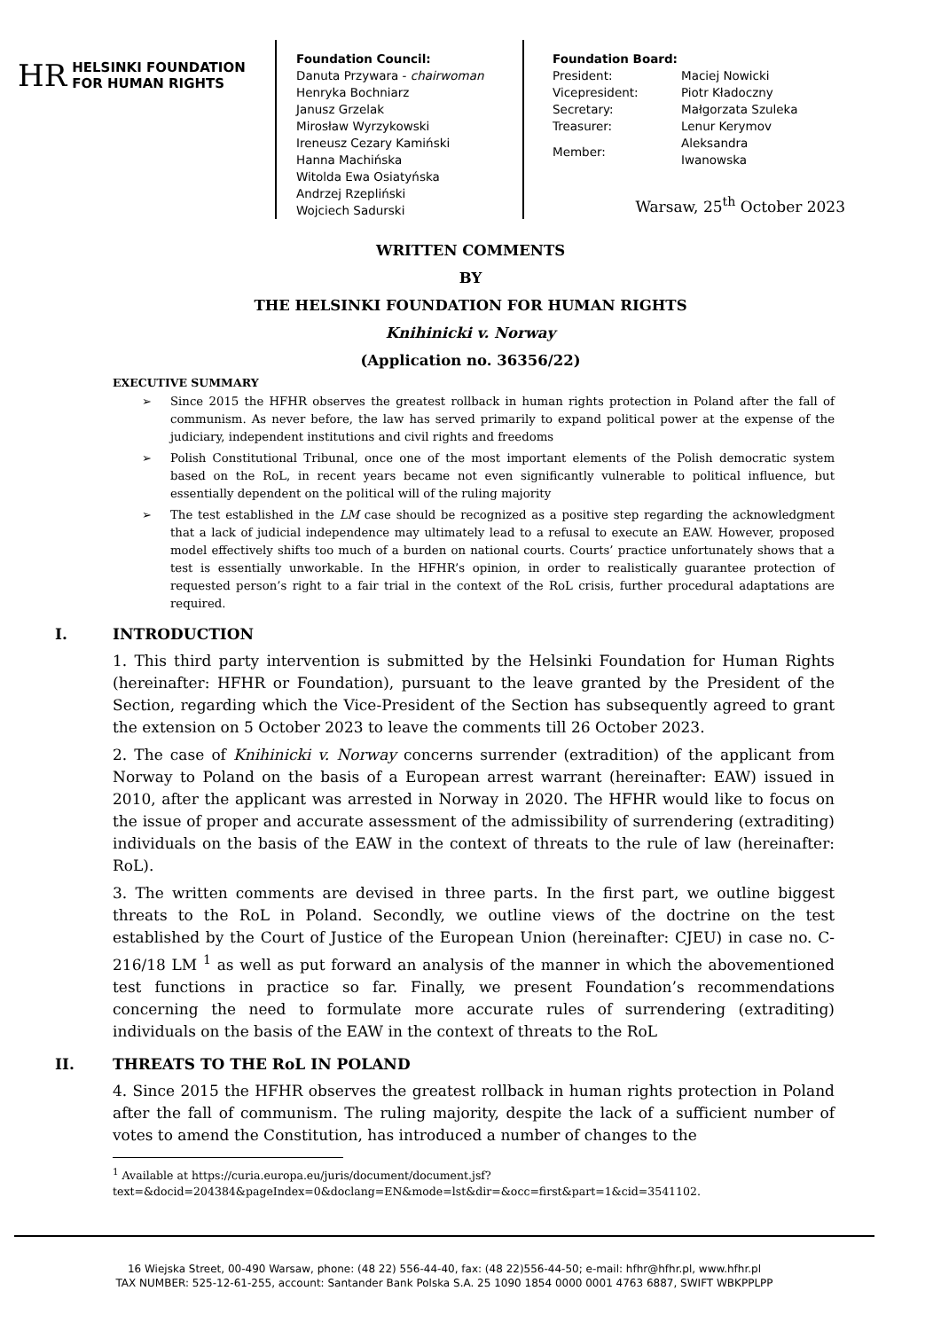HR HELSINKI FOUNDATION
FOR HUMAN RIGHTS
Foundation Council:
Danuta Przywara - chairwoman
Henryka Bochniarz
Janusz Grzelak
Mirosław Wyrzykowski
Ireneusz Cezary Kamiński
Hanna Machińska
Witolda Ewa Osiatyńska
Andrzej Rzepliński
Wojciech Sadurski
Foundation Board:
| President: | Maciej Nowicki |
| Vicepresident: | Piotr Kładoczny |
| Secretary: | Małgorzata Szuleka |
| Treasurer: | Lenur Kerymov |
| Member: | Aleksandra Iwanowska |
Warsaw, 25<sup>th</sup> October 2023
WRITTEN COMMENTS
BY
THE HELSINKI FOUNDATION FOR HUMAN RIGHTS
Knihinicki v. Norway
(Application no. 36356/22)
EXECUTIVE SUMMARY
➢ Since 2015 the HFHR observes the greatest rollback in human rights protection in Poland after the fall of communism. As never before, the law has served primarily to expand political power at the expense of the judiciary, independent institutions and civil rights and freedoms
➢ Polish Constitutional Tribunal, once one of the most important elements of the Polish democratic system based on the RoL, in recent years became not even significantly vulnerable to political influence, but essentially dependent on the political will of the ruling majority
➢ The test established in the LM case should be recognized as a positive step regarding the acknowledgment that a lack of judicial independence may ultimately lead to a refusal to execute an EAW. However, proposed model effectively shifts too much of a burden on national courts. Courts’ practice unfortunately shows that a test is essentially unworkable. In the HFHR’s opinion, in order to realistically guarantee protection of requested person’s right to a fair trial in the context of the RoL crisis, further procedural adaptations are required.
I. INTRODUCTION
1. This third party intervention is submitted by the Helsinki Foundation for Human Rights (hereinafter: HFHR or Foundation), pursuant to the leave granted by the President of the Section, regarding which the Vice-President of the Section has subsequently agreed to grant the extension on 5 October 2023 to leave the comments till 26 October 2023.
2. The case of Knihinicki v. Norway concerns surrender (extradition) of the applicant from Norway to Poland on the basis of a European arrest warrant (hereinafter: EAW) issued in 2010, after the applicant was arrested in Norway in 2020. The HFHR would like to focus on the issue of proper and accurate assessment of the admissibility of surrendering (extraditing) individuals on the basis of the EAW in the context of threats to the rule of law (hereinafter: RoL).
3. The written comments are devised in three parts. In the first part, we outline biggest threats to the RoL in Poland. Secondly, we outline views of the doctrine on the test established by the Court of Justice of the European Union (hereinafter: CJEU) in case no. C-216/18 LM <sup>1</sup> as well as put forward an analysis of the manner in which the abovementioned test functions in practice so far. Finally, we present Foundation’s recommendations concerning the need to formulate more accurate rules of surrendering (extraditing) individuals on the basis of the EAW in the context of threats to the RoL
II. THREATS TO THE RoL IN POLAND
4. Since 2015 the HFHR observes the greatest rollback in human rights protection in Poland after the fall of communism. The ruling majority, despite the lack of a sufficient number of votes to amend the Constitution, has introduced a number of changes to the
<sup>1</sup> Available at https://curia.europa.eu/juris/document/document.jsf?text=&docid=204384&pageIndex=0&doclang=EN&mode=lst&dir=&occ=first&part=1&cid=3541102.
16 Wiejska Street, 00-490 Warsaw, phone: (48 22) 556-44-40, fax: (48 22)556-44-50; e-mail: hfhr@hfhr.pl, www.hfhr.pl
TAX NUMBER: 525-12-61-255, account: Santander Bank Polska S.A. 25 1090 1854 0000 0001 4763 6887, SWIFT WBKPPLPP